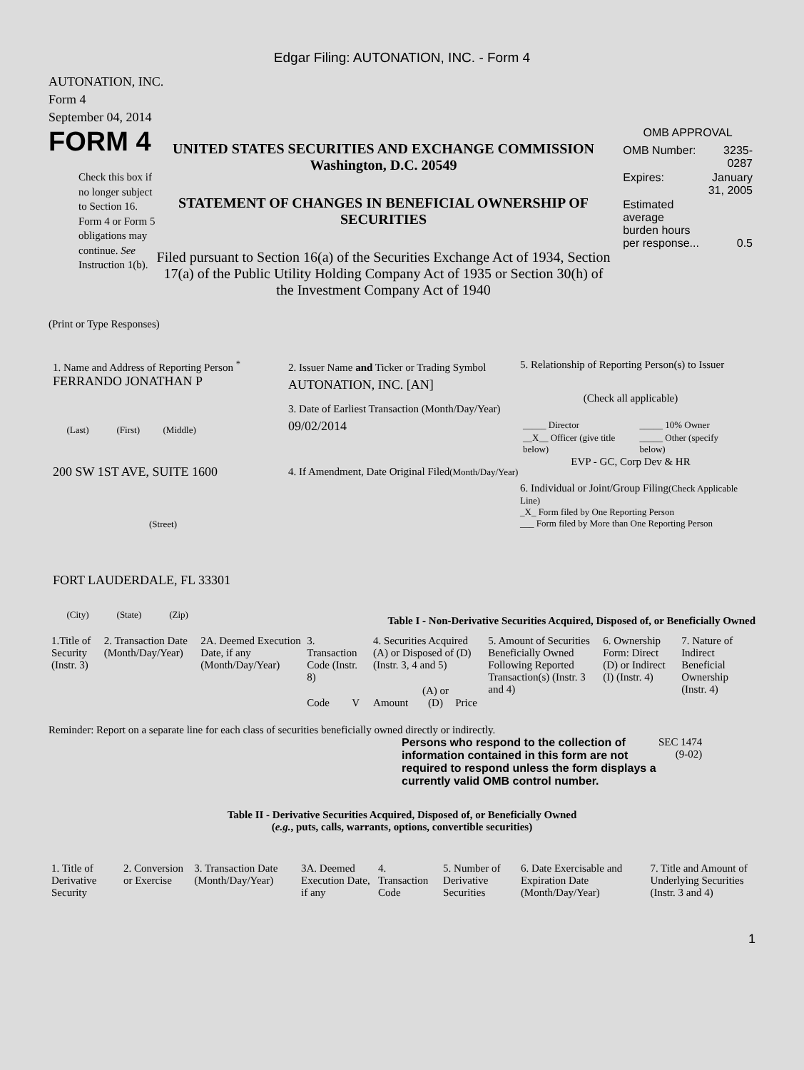Edgar Filing: AUTONATION, INC. - Form 4
AUTONATION, INC.
Form 4
September 04, 2014
FORM 4
Check this box if no longer subject to Section 16. Form 4 or Form 5 obligations may continue. See Instruction 1(b).
UNITED STATES SECURITIES AND EXCHANGE COMMISSION
Washington, D.C. 20549
STATEMENT OF CHANGES IN BENEFICIAL OWNERSHIP OF SECURITIES
Filed pursuant to Section 16(a) of the Securities Exchange Act of 1934, Section 17(a) of the Public Utility Holding Company Act of 1935 or Section 30(h) of the Investment Company Act of 1940
OMB APPROVAL
| OMB Number: | 3235-0287 |
| Expires: | January 31, 2005 |
| Estimated average burden hours per response... | 0.5 |
(Print or Type Responses)
1. Name and Address of Reporting Person <sup>*</sup>
FERRANDO JONATHAN P
(Last) (First) (Middle)
200 SW 1ST AVE, SUITE 1600
(Street)
FORT LAUDERDALE, FL 33301
(City) (State) (Zip)
2. Issuer Name and Ticker or Trading Symbol
AUTONATION, INC. [AN]
3. Date of Earliest Transaction (Month/Day/Year)
09/02/2014
4. If Amendment, Date Original Filed(Month/Day/Year)
5. Relationship of Reporting Person(s) to Issuer
(Check all applicable)
| _____ Director | _____ 10% Owner |
| __X__ Officer (give title below) | _____ Other (specify below) |
EVP - GC, Corp Dev & HR
6. Individual or Joint/Group Filing(Check Applicable Line)
_X_ Form filed by One Reporting Person
___ Form filed by More than One Reporting Person
Table I - Non-Derivative Securities Acquired, Disposed of, or Beneficially Owned
| 1.Title of Security (Instr. 3) | 2. Transaction Date (Month/Day/Year) | 2A. Deemed Execution Date, if any (Month/Day/Year) | 3. Transaction Code (Instr. 8) | | 4. Securities Acquired (A) or Disposed of (D) (Instr. 3, 4 and 5) | | | 5. Amount of Securities Beneficially Owned Following Reported Transaction(s) (Instr. 3 and 4) | 6. Ownership Form: Direct (D) or Indirect (I) (Instr. 4) | 7. Nature of Indirect Beneficial Ownership (Instr. 4) |
| | | | Code | V | Amount | (A) or (D) | Price | | | |
Reminder: Report on a separate line for each class of securities beneficially owned directly or indirectly.
Persons who respond to the collection of information contained in this form are not required to respond unless the form displays a currently valid OMB control number.
SEC 1474
(9-02)
Table II - Derivative Securities Acquired, Disposed of, or Beneficially Owned
(e.g., puts, calls, warrants, options, convertible securities)
| 1. Title of Derivative Security | 2. Conversion or Exercise | 3. Transaction Date (Month/Day/Year) | 3A. Deemed Execution Date, if any | 4. Transaction Code | 5. Number of Derivative Securities | 6. Date Exercisable and Expiration Date (Month/Day/Year) | 7. Title and Amount of Underlying Securities (Instr. 3 and 4) |
1